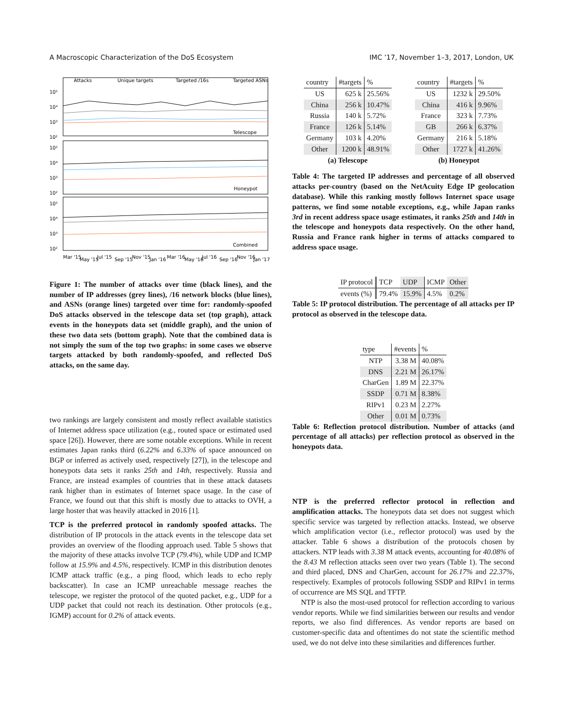A Macroscopic Characterization of the DoS Ecosystem IMC ’17, November 1–3, 2017, London, UK
Attacks
Unique targets
Targeted /16s
Targeted ASNs
Telescope
Honeypot
Combined
10⁵
10⁴
10³
10²
10⁵
10⁴
10³
10²
10⁵
10⁴
10³
10²
Mar '15
May '15
Jul '15
Sep '15
Nov '15
Jan '16
Mar '16
May '16
Jul '16
Sep '16
Nov '16
Jan '17
Figure 1: The number of attacks over time (black lines), and the number of IP addresses (grey lines), /16 network blocks (blue lines), and ASNs (orange lines) targeted over time for: randomly-spoofed DoS attacks observed in the telescope data set (top graph), attack events in the honeypots data set (middle graph), and the union of these two data sets (bottom graph). Note that the combined data is not simply the sum of the top two graphs: in some cases we observe targets attacked by both randomly-spoofed, and reflected DoS attacks, on the same day.
two rankings are largely consistent and mostly reflect available statistics of Internet address space utilization (e.g., routed space or estimated used space [26]). However, there are some notable exceptions. While in recent estimates Japan ranks third (6.22% and 6.33% of space announced on BGP or inferred as actively used, respectively [27]), in the telescope and honeypots data sets it ranks 25th and 14th, respectively. Russia and France, are instead examples of countries that in these attack datasets rank higher than in estimates of Internet space usage. In the case of France, we found out that this shift is mostly due to attacks to OVH, a large hoster that was heavily attacked in 2016 [1].
TCP is the preferred protocol in randomly spoofed attacks. The distribution of IP protocols in the attack events in the telescope data set provides an overview of the flooding approach used. Table 5 shows that the majority of these attacks involve TCP (79.4%), while UDP and ICMP follow at 15.9% and 4.5%, respectively. ICMP in this distribution denotes ICMP attack traffic (e.g., a ping flood, which leads to echo reply backscatter). In case an ICMP unreachable message reaches the telescope, we register the protocol of the quoted packet, e.g., UDP for a UDP packet that could not reach its destination. Other protocols (e.g., IGMP) account for 0.2% of attack events.
| country | #targets | % |
| --- | --- | --- |
| US | 625 k | 25.56% |
| China | 256 k | 10.47% |
| Russia | 140 k | 5.72% |
| France | 126 k | 5.14% |
| Germany | 103 k | 4.20% |
| Other | 1200 k | 48.91% |
| (a) Telescope | | |
| country | #targets | % |
| --- | --- | --- |
| US | 1232 k | 29.50% |
| China | 416 k | 9.96% |
| France | 323 k | 7.73% |
| GB | 266 k | 6.37% |
| Germany | 216 k | 5.18% |
| Other | 1727 k | 41.26% |
| (b) Honeypot | | |
Table 4: The targeted IP addresses and percentage of all observed attacks per-country (based on the NetAcuity Edge IP geolocation database). While this ranking mostly follows Internet space usage patterns, we find some notable exceptions, e.g., while Japan ranks 3rd in recent address space usage estimates, it ranks 25th and 14th in the telescope and honeypots data respectively. On the other hand, Russia and France rank higher in terms of attacks compared to address space usage.
| IP protocol | TCP | UDP | ICMP | Other |
| events (%) | 79.4% | 15.9% | 4.5% | 0.2% |
Table 5: IP protocol distribution. The percentage of all attacks per IP protocol as observed in the telescope data.
| type | #events | % |
| --- | --- | --- |
| NTP | 3.38 M | 40.08% |
| DNS | 2.21 M | 26.17% |
| CharGen | 1.89 M | 22.37% |
| SSDP | 0.71 M | 8.38% |
| RIPv1 | 0.23 M | 2.27% |
| Other | 0.01 M | 0.73% |
Table 6: Reflection protocol distribution. Number of attacks (and percentage of all attacks) per reflection protocol as observed in the honeypots data.
NTP is the preferred reflector protocol in reflection and amplification attacks. The honeypots data set does not suggest which specific service was targeted by reflection attacks. Instead, we observe which amplification vector (i.e., reflector protocol) was used by the attacker. Table 6 shows a distribution of the protocols chosen by attackers. NTP leads with 3.38 M attack events, accounting for 40.08% of the 8.43 M reflection attacks seen over two years (Table 1). The second and third placed, DNS and CharGen, account for 26.17% and 22.37%, respectively. Examples of protocols following SSDP and RIPv1 in terms of occurrence are MS SQL and TFTP.
NTP is also the most-used protocol for reflection according to various vendor reports. While we find similarities between our results and vendor reports, we also find differences. As vendor reports are based on customer-specific data and oftentimes do not state the scientific method used, we do not delve into these similarities and differences further.